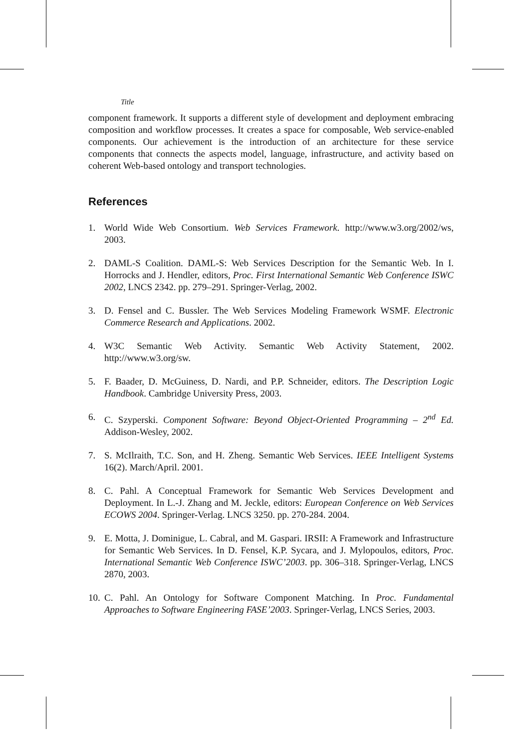Title
component framework. It supports a different style of development and deployment embracing composition and workflow processes. It creates a space for composable, Web service-enabled components. Our achievement is the introduction of an architecture for these service components that connects the aspects model, language, infrastructure, and activity based on coherent Web-based ontology and transport technologies.
References
1. World Wide Web Consortium. Web Services Framework. http://www.w3.org/2002/ws, 2003.
2. DAML-S Coalition. DAML-S: Web Services Description for the Semantic Web. In I. Horrocks and J. Hendler, editors, Proc. First International Semantic Web Conference ISWC 2002, LNCS 2342. pp. 279–291. Springer-Verlag, 2002.
3. D. Fensel and C. Bussler. The Web Services Modeling Framework WSMF. Electronic Commerce Research and Applications. 2002.
4. W3C Semantic Web Activity. Semantic Web Activity Statement, 2002. http://www.w3.org/sw.
5. F. Baader, D. McGuiness, D. Nardi, and P.P. Schneider, editors. The Description Logic Handbook. Cambridge University Press, 2003.
6. C. Szyperski. Component Software: Beyond Object-Oriented Programming – 2<sup>nd</sup> Ed. Addison-Wesley, 2002.
7. S. McIlraith, T.C. Son, and H. Zheng. Semantic Web Services. IEEE Intelligent Systems 16(2). March/April. 2001.
8. C. Pahl. A Conceptual Framework for Semantic Web Services Development and Deployment. In L.-J. Zhang and M. Jeckle, editors: European Conference on Web Services ECOWS 2004. Springer-Verlag. LNCS 3250. pp. 270-284. 2004.
9. E. Motta, J. Dominigue, L. Cabral, and M. Gaspari. IRSII: A Framework and Infrastructure for Semantic Web Services. In D. Fensel, K.P. Sycara, and J. Mylopoulos, editors, Proc. International Semantic Web Conference ISWC’2003. pp. 306–318. Springer-Verlag, LNCS 2870, 2003.
10. C. Pahl. An Ontology for Software Component Matching. In Proc. Fundamental Approaches to Software Engineering FASE’2003. Springer-Verlag, LNCS Series, 2003.